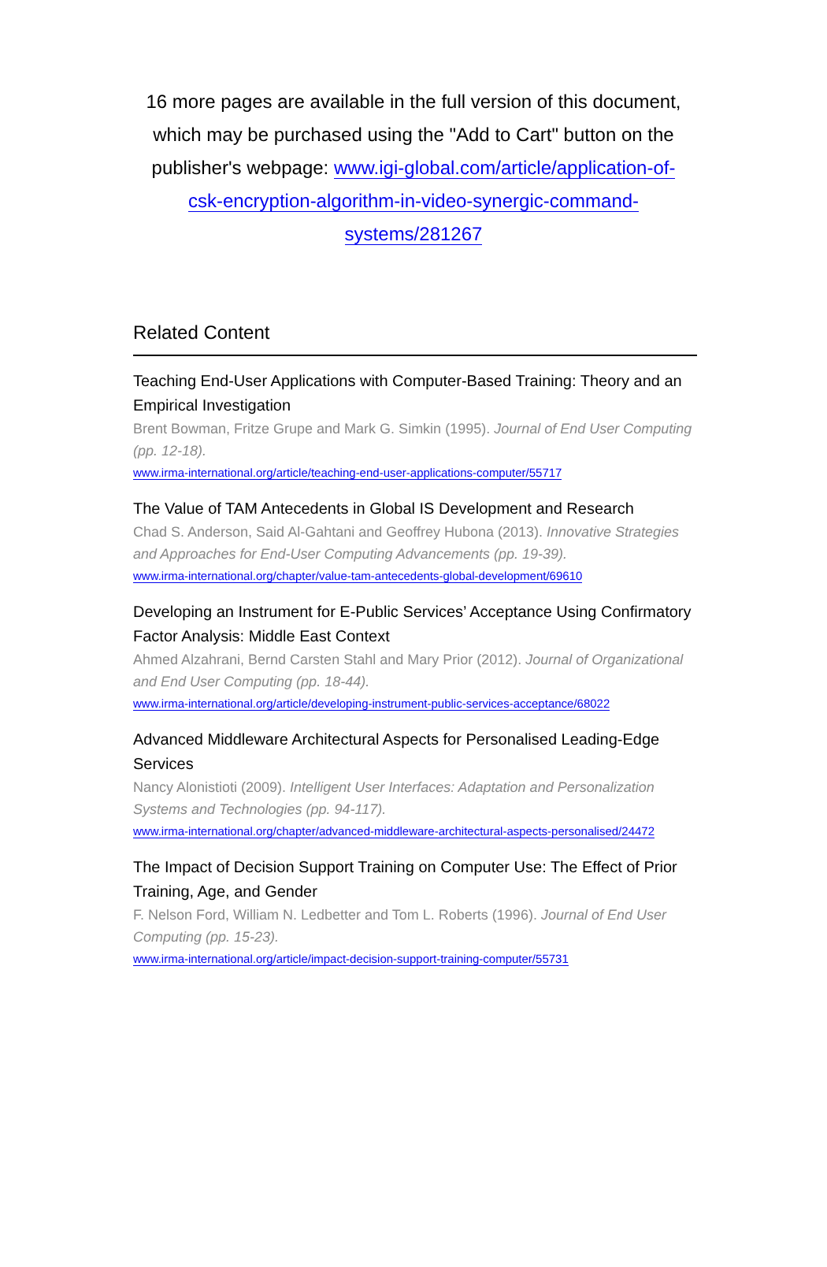16 more pages are available in the full version of this document, which may be purchased using the "Add to Cart" button on the publisher's webpage: www.igi-global.com/article/application-of-csk-encryption-algorithm-in-video-synergic-command-systems/281267
Related Content
Teaching End-User Applications with Computer-Based Training: Theory and an Empirical Investigation
Brent Bowman, Fritze Grupe and Mark G. Simkin (1995). Journal of End User Computing (pp. 12-18).
www.irma-international.org/article/teaching-end-user-applications-computer/55717
The Value of TAM Antecedents in Global IS Development and Research
Chad S. Anderson, Said Al-Gahtani and Geoffrey Hubona (2013). Innovative Strategies and Approaches for End-User Computing Advancements (pp. 19-39).
www.irma-international.org/chapter/value-tam-antecedents-global-development/69610
Developing an Instrument for E-Public Services’ Acceptance Using Confirmatory Factor Analysis: Middle East Context
Ahmed Alzahrani, Bernd Carsten Stahl and Mary Prior (2012). Journal of Organizational and End User Computing (pp. 18-44).
www.irma-international.org/article/developing-instrument-public-services-acceptance/68022
Advanced Middleware Architectural Aspects for Personalised Leading-Edge Services
Nancy Alonistioti (2009). Intelligent User Interfaces: Adaptation and Personalization Systems and Technologies (pp. 94-117).
www.irma-international.org/chapter/advanced-middleware-architectural-aspects-personalised/24472
The Impact of Decision Support Training on Computer Use: The Effect of Prior Training, Age, and Gender
F. Nelson Ford, William N. Ledbetter and Tom L. Roberts (1996). Journal of End User Computing (pp. 15-23).
www.irma-international.org/article/impact-decision-support-training-computer/55731